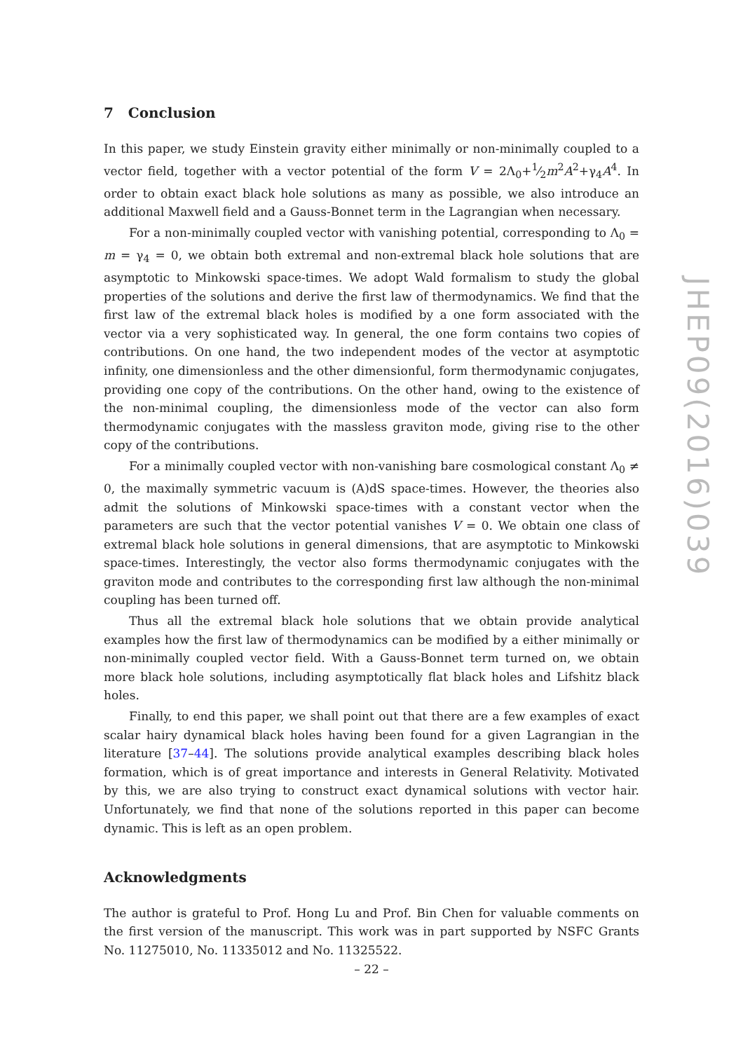7 Conclusion
In this paper, we study Einstein gravity either minimally or non-minimally coupled to a vector field, together with a vector potential of the form V = 2Λ<sub>0</sub>+1⁄2m<sup>2</sup>A<sup>2</sup>+γ<sub>4</sub>A<sup>4</sup>. In order to obtain exact black hole solutions as many as possible, we also introduce an additional Maxwell field and a Gauss-Bonnet term in the Lagrangian when necessary.
For a non-minimally coupled vector with vanishing potential, corresponding to Λ<sub>0</sub> = m = γ<sub>4</sub> = 0, we obtain both extremal and non-extremal black hole solutions that are asymptotic to Minkowski space-times. We adopt Wald formalism to study the global properties of the solutions and derive the first law of thermodynamics. We find that the first law of the extremal black holes is modified by a one form associated with the vector via a very sophisticated way. In general, the one form contains two copies of contributions. On one hand, the two independent modes of the vector at asymptotic infinity, one dimensionless and the other dimensionful, form thermodynamic conjugates, providing one copy of the contributions. On the other hand, owing to the existence of the non-minimal coupling, the dimensionless mode of the vector can also form thermodynamic conjugates with the massless graviton mode, giving rise to the other copy of the contributions.
For a minimally coupled vector with non-vanishing bare cosmological constant Λ<sub>0</sub> ≠ 0, the maximally symmetric vacuum is (A)dS space-times. However, the theories also admit the solutions of Minkowski space-times with a constant vector when the parameters are such that the vector potential vanishes V = 0. We obtain one class of extremal black hole solutions in general dimensions, that are asymptotic to Minkowski space-times. Interestingly, the vector also forms thermodynamic conjugates with the graviton mode and contributes to the corresponding first law although the non-minimal coupling has been turned off.
Thus all the extremal black hole solutions that we obtain provide analytical examples how the first law of thermodynamics can be modified by a either minimally or non-minimally coupled vector field. With a Gauss-Bonnet term turned on, we obtain more black hole solutions, including asymptotically flat black holes and Lifshitz black holes.
Finally, to end this paper, we shall point out that there are a few examples of exact scalar hairy dynamical black holes having been found for a given Lagrangian in the literature [37–44]. The solutions provide analytical examples describing black holes formation, which is of great importance and interests in General Relativity. Motivated by this, we are also trying to construct exact dynamical solutions with vector hair. Unfortunately, we find that none of the solutions reported in this paper can become dynamic. This is left as an open problem.
Acknowledgments
The author is grateful to Prof. Hong Lu and Prof. Bin Chen for valuable comments on the first version of the manuscript. This work was in part supported by NSFC Grants No. 11275010, No. 11335012 and No. 11325522.
JHEP09(2016)039
– 22 –